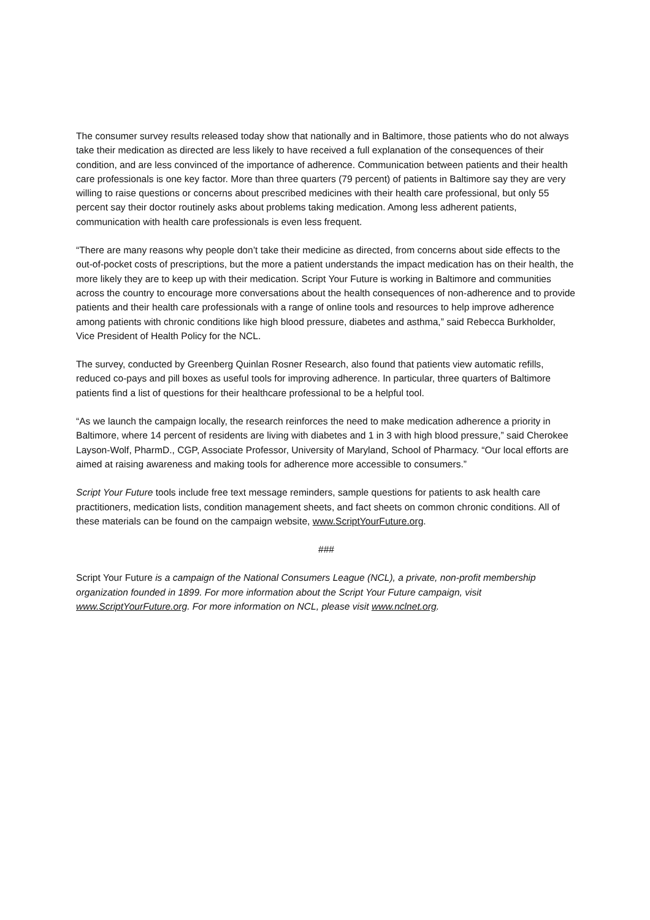The consumer survey results released today show that nationally and in Baltimore, those patients who do not always take their medication as directed are less likely to have received a full explanation of the consequences of their condition, and are less convinced of the importance of adherence. Communication between patients and their health care professionals is one key factor. More than three quarters (79 percent) of patients in Baltimore say they are very willing to raise questions or concerns about prescribed medicines with their health care professional, but only 55 percent say their doctor routinely asks about problems taking medication. Among less adherent patients, communication with health care professionals is even less frequent.
“There are many reasons why people don’t take their medicine as directed, from concerns about side effects to the out-of-pocket costs of prescriptions, but the more a patient understands the impact medication has on their health, the more likely they are to keep up with their medication. Script Your Future is working in Baltimore and communities across the country to encourage more conversations about the health consequences of non-adherence and to provide patients and their health care professionals with a range of online tools and resources to help improve adherence among patients with chronic conditions like high blood pressure, diabetes and asthma,” said Rebecca Burkholder, Vice President of Health Policy for the NCL.
The survey, conducted by Greenberg Quinlan Rosner Research, also found that patients view automatic refills, reduced co-pays and pill boxes as useful tools for improving adherence. In particular, three quarters of Baltimore patients find a list of questions for their healthcare professional to be a helpful tool.
“As we launch the campaign locally, the research reinforces the need to make medication adherence a priority in Baltimore, where 14 percent of residents are living with diabetes and 1 in 3 with high blood pressure,” said Cherokee Layson-Wolf, PharmD., CGP, Associate Professor, University of Maryland, School of Pharmacy. “Our local efforts are aimed at raising awareness and making tools for adherence more accessible to consumers.”
Script Your Future tools include free text message reminders, sample questions for patients to ask health care practitioners, medication lists, condition management sheets, and fact sheets on common chronic conditions. All of these materials can be found on the campaign website, www.ScriptYourFuture.org.
###
Script Your Future is a campaign of the National Consumers League (NCL), a private, non-profit membership organization founded in 1899. For more information about the Script Your Future campaign, visit www.ScriptYourFuture.org. For more information on NCL, please visit www.nclnet.org.